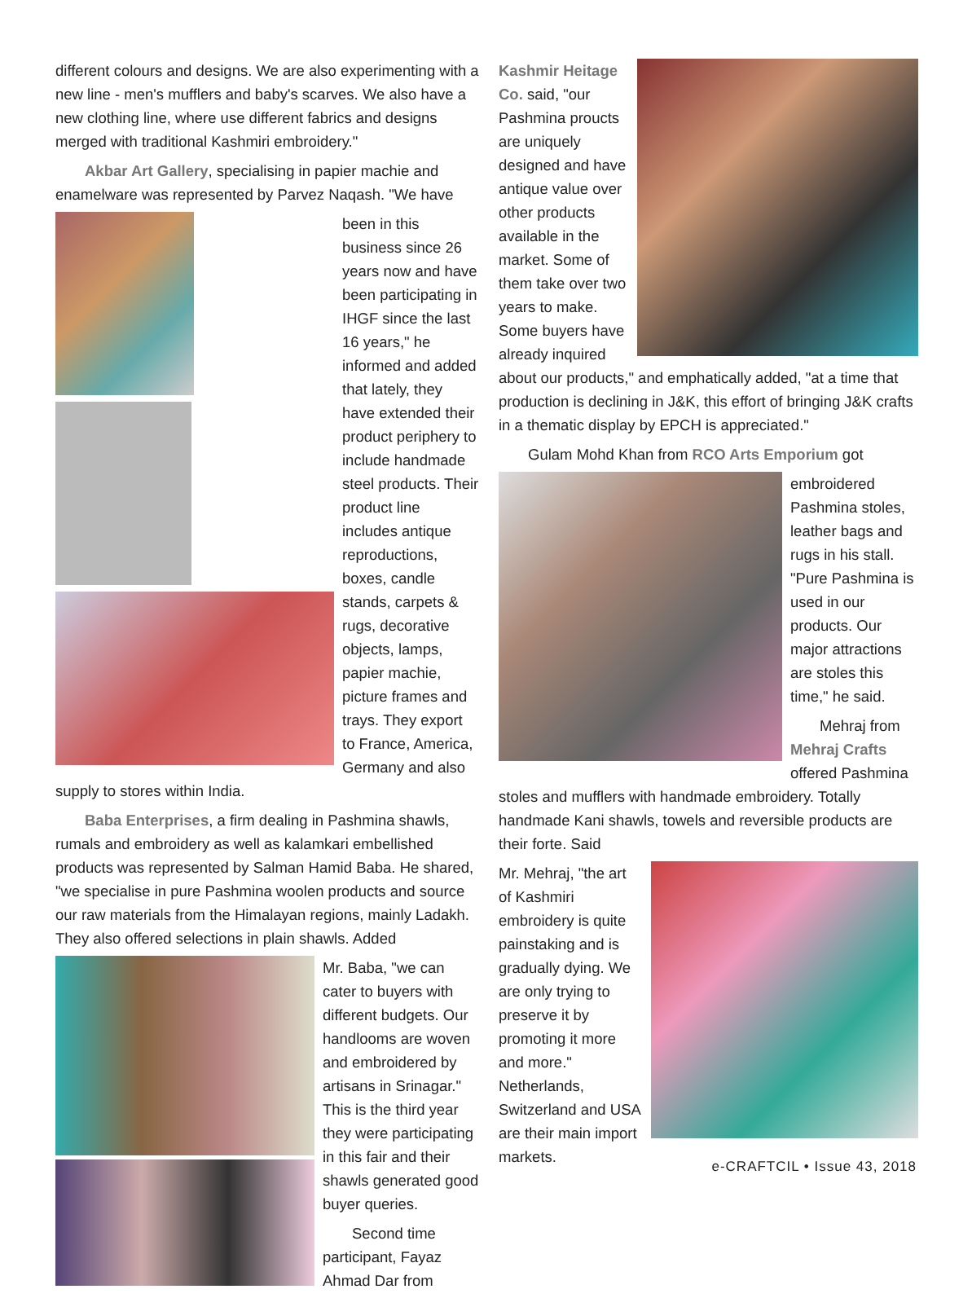different colours and designs. We are also experimenting with a new line - men's mufflers and baby's scarves. We also have a new clothing line, where use different fabrics and designs merged with traditional Kashmiri embroidery."
Akbar Art Gallery, specialising in papier machie and enamelware was represented by Parvez Naqash. "We have
been in this business since 26 years now and have been participating in IHGF since the last 16 years," he informed and added that lately, they have extended their product periphery to include handmade steel products. Their product line includes antique reproductions, boxes, candle stands, carpets & rugs, decorative objects, lamps, papier machie, picture frames and trays. They export to France, America, Germany and also supply to stores within India.
Baba Enterprises, a firm dealing in Pashmina shawls, rumals and embroidery as well as kalamkari embellished products was represented by Salman Hamid Baba. He shared, "we specialise in pure Pashmina woolen products and source our raw materials from the Himalayan regions, mainly Ladakh. They also offered selections in plain shawls. Added
Mr. Baba, "we can cater to buyers with different budgets. Our handlooms are woven and embroidered by artisans in Srinagar." This is the third year they were participating in this fair and their shawls generated good buyer queries.
Second time participant, Fayaz Ahmad Dar from
Kashmir Heitage Co. said, "our Pashmina proucts are uniquely designed and have antique value over other products available in the market. Some of them take over two years to make. Some buyers have already inquired about our products," and emphatically added, "at a time that production is declining in J&K, this effort of bringing J&K crafts in a thematic display by EPCH is appreciated."
Gulam Mohd Khan from RCO Arts Emporium got
embroidered Pashmina stoles, leather bags and rugs in his stall. "Pure Pashmina is used in our products. Our major attractions are stoles this time," he said.
Mehraj from Mehraj Crafts offered Pashmina stoles and mufflers with handmade embroidery. Totally handmade Kani shawls, towels and reversible products are their forte. Said
Mr. Mehraj, "the art of Kashmiri embroidery is quite painstaking and is gradually dying. We are only trying to preserve it by promoting it more and more." Netherlands, Switzerland and USA are their main import markets.
e-CRAFTCIL • Issue 43, 2018